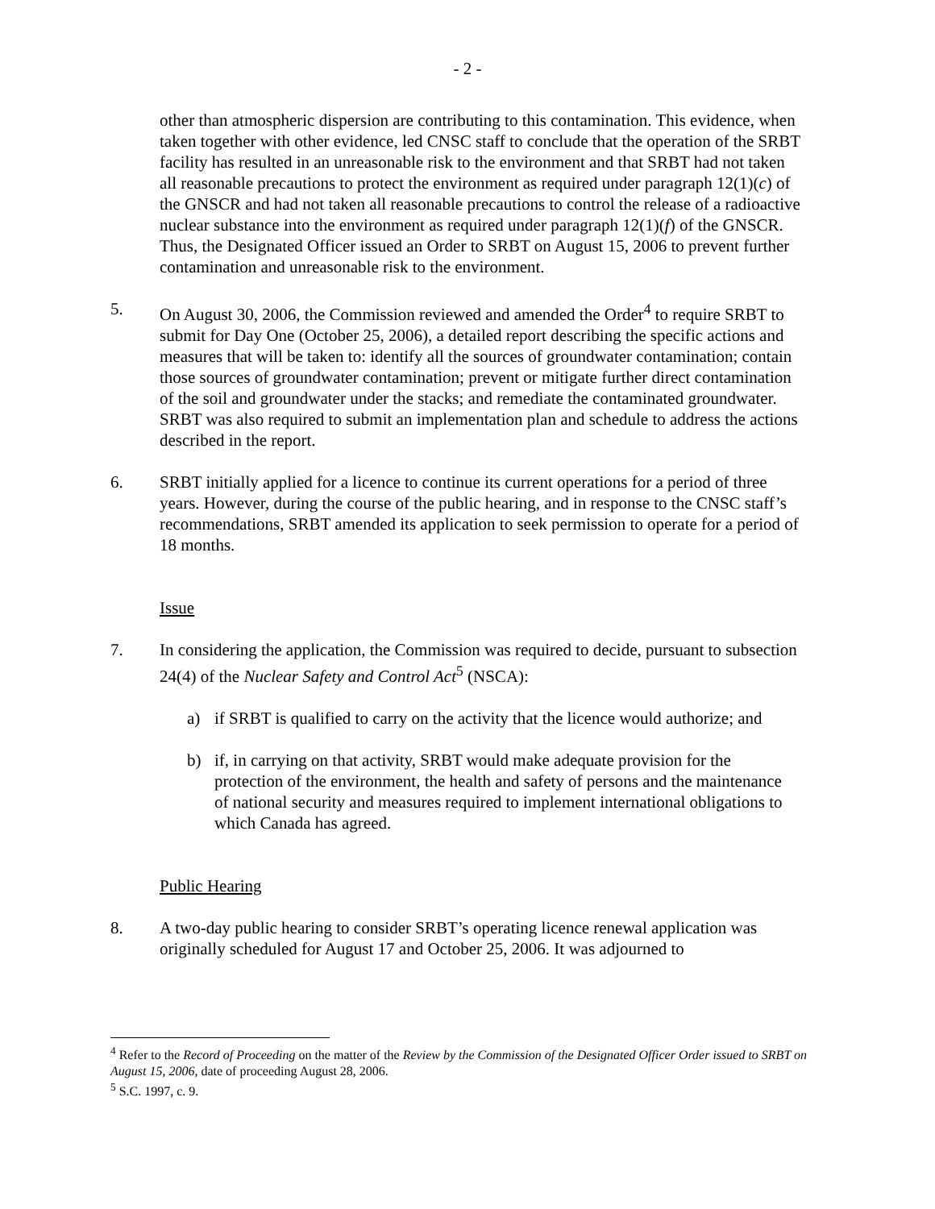- 2 -
other than atmospheric dispersion are contributing to this contamination. This evidence, when taken together with other evidence, led CNSC staff to conclude that the operation of the SRBT facility has resulted in an unreasonable risk to the environment and that SRBT had not taken all reasonable precautions to protect the environment as required under paragraph 12(1)(c) of the GNSCR and had not taken all reasonable precautions to control the release of a radioactive nuclear substance into the environment as required under paragraph 12(1)(f) of the GNSCR. Thus, the Designated Officer issued an Order to SRBT on August 15, 2006 to prevent further contamination and unreasonable risk to the environment.
5. On August 30, 2006, the Commission reviewed and amended the Order<sup>4</sup> to require SRBT to submit for Day One (October 25, 2006), a detailed report describing the specific actions and measures that will be taken to: identify all the sources of groundwater contamination; contain those sources of groundwater contamination; prevent or mitigate further direct contamination of the soil and groundwater under the stacks; and remediate the contaminated groundwater. SRBT was also required to submit an implementation plan and schedule to address the actions described in the report.
6. SRBT initially applied for a licence to continue its current operations for a period of three years. However, during the course of the public hearing, and in response to the CNSC staff’s recommendations, SRBT amended its application to seek permission to operate for a period of 18 months.
Issue
7. In considering the application, the Commission was required to decide, pursuant to subsection 24(4) of the Nuclear Safety and Control Act<sup>5</sup> (NSCA):
a) if SRBT is qualified to carry on the activity that the licence would authorize; and
b) if, in carrying on that activity, SRBT would make adequate provision for the protection of the environment, the health and safety of persons and the maintenance of national security and measures required to implement international obligations to which Canada has agreed.
Public Hearing
8. A two-day public hearing to consider SRBT’s operating licence renewal application was originally scheduled for August 17 and October 25, 2006. It was adjourned to
<sup>4</sup> Refer to the Record of Proceeding on the matter of the Review by the Commission of the Designated Officer Order issued to SRBT on August 15, 2006, date of proceeding August 28, 2006.
<sup>5</sup> S.C. 1997, c. 9.